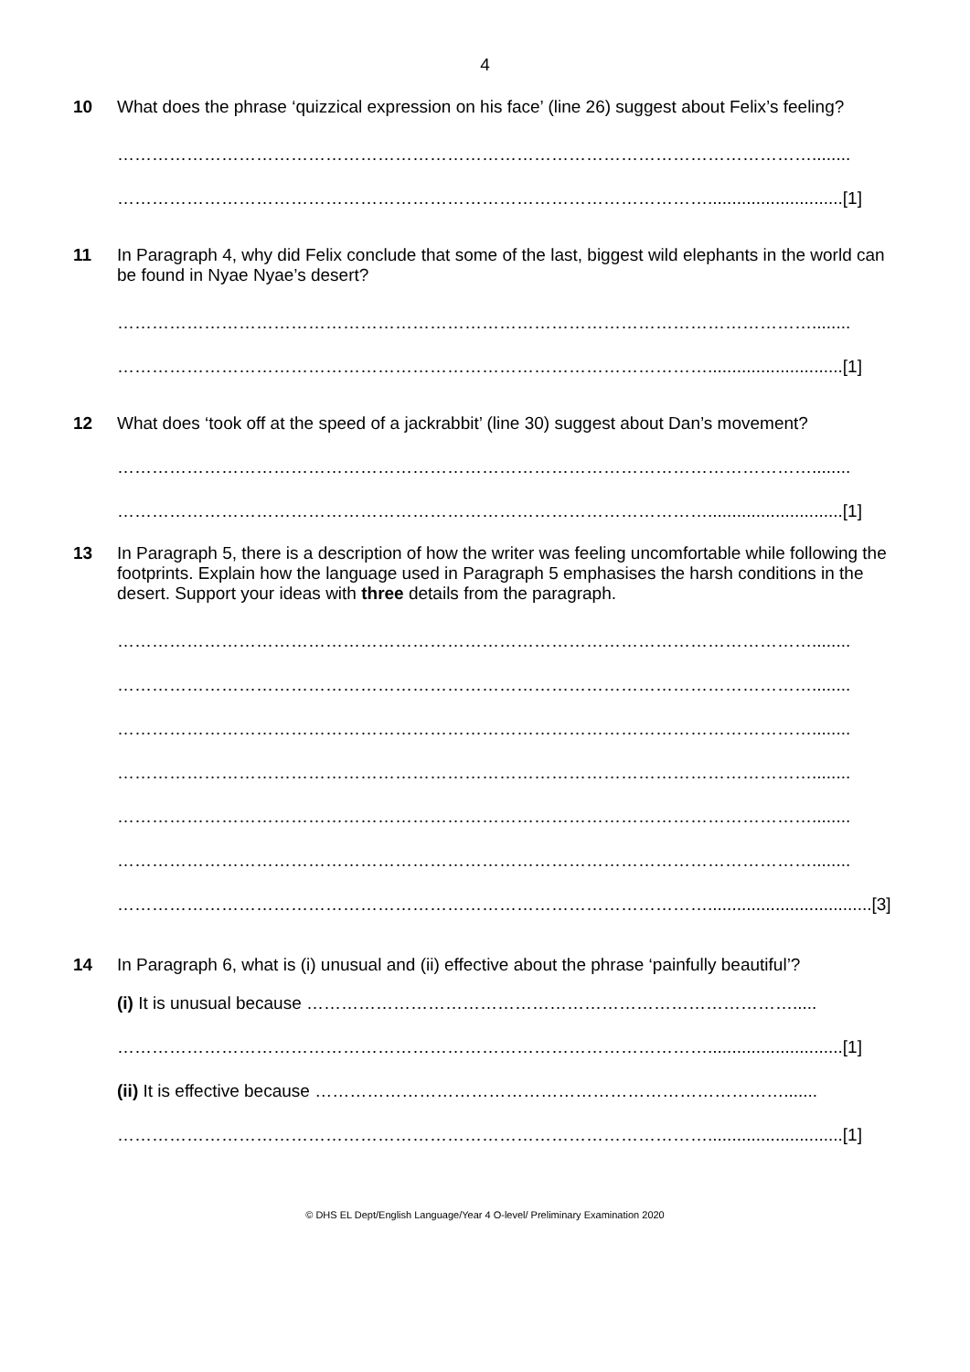4
10
What does the phrase ‘quizzical expression on his face’ (line 26) suggest about Felix’s feeling?
…………………………………………………………………………………………………………........
…………………………………………………………………………………………............................[1]
11
In Paragraph 4, why did Felix conclude that some of the last, biggest wild elephants in the world can be found in Nyae Nyae’s desert?
…………………………………………………………………………………………………………........
…………………………………………………………………………………………............................[1]
12
What does ‘took off at the speed of a jackrabbit’ (line 30) suggest about Dan’s movement?
…………………………………………………………………………………………………………........
…………………………………………………………………………………………............................[1]
13
In Paragraph 5, there is a description of how the writer was feeling uncomfortable while following the footprints. Explain how the language used in Paragraph 5 emphasises the harsh conditions in the desert. Support your ideas with three details from the paragraph.
…………………………………………………………………………………………………………........
…………………………………………………………………………………………………………........
…………………………………………………………………………………………………………........
…………………………………………………………………………………………………………........
…………………………………………………………………………………………………………........
…………………………………………………………………………………………………………........
…………………………………………………………………………………………..................................[3]
14
In Paragraph 6, what is (i) unusual and (ii) effective about the phrase ‘painfully beautiful’?
(i) It is unusual because ………………………………………………………………………….....
…………………………………………………………………………………………............................[1]
(ii) It is effective because ……………………………………………………………………….......
…………………………………………………………………………………………............................[1]
© DHS EL Dept/English Language/Year 4 O-level/ Preliminary Examination 2020